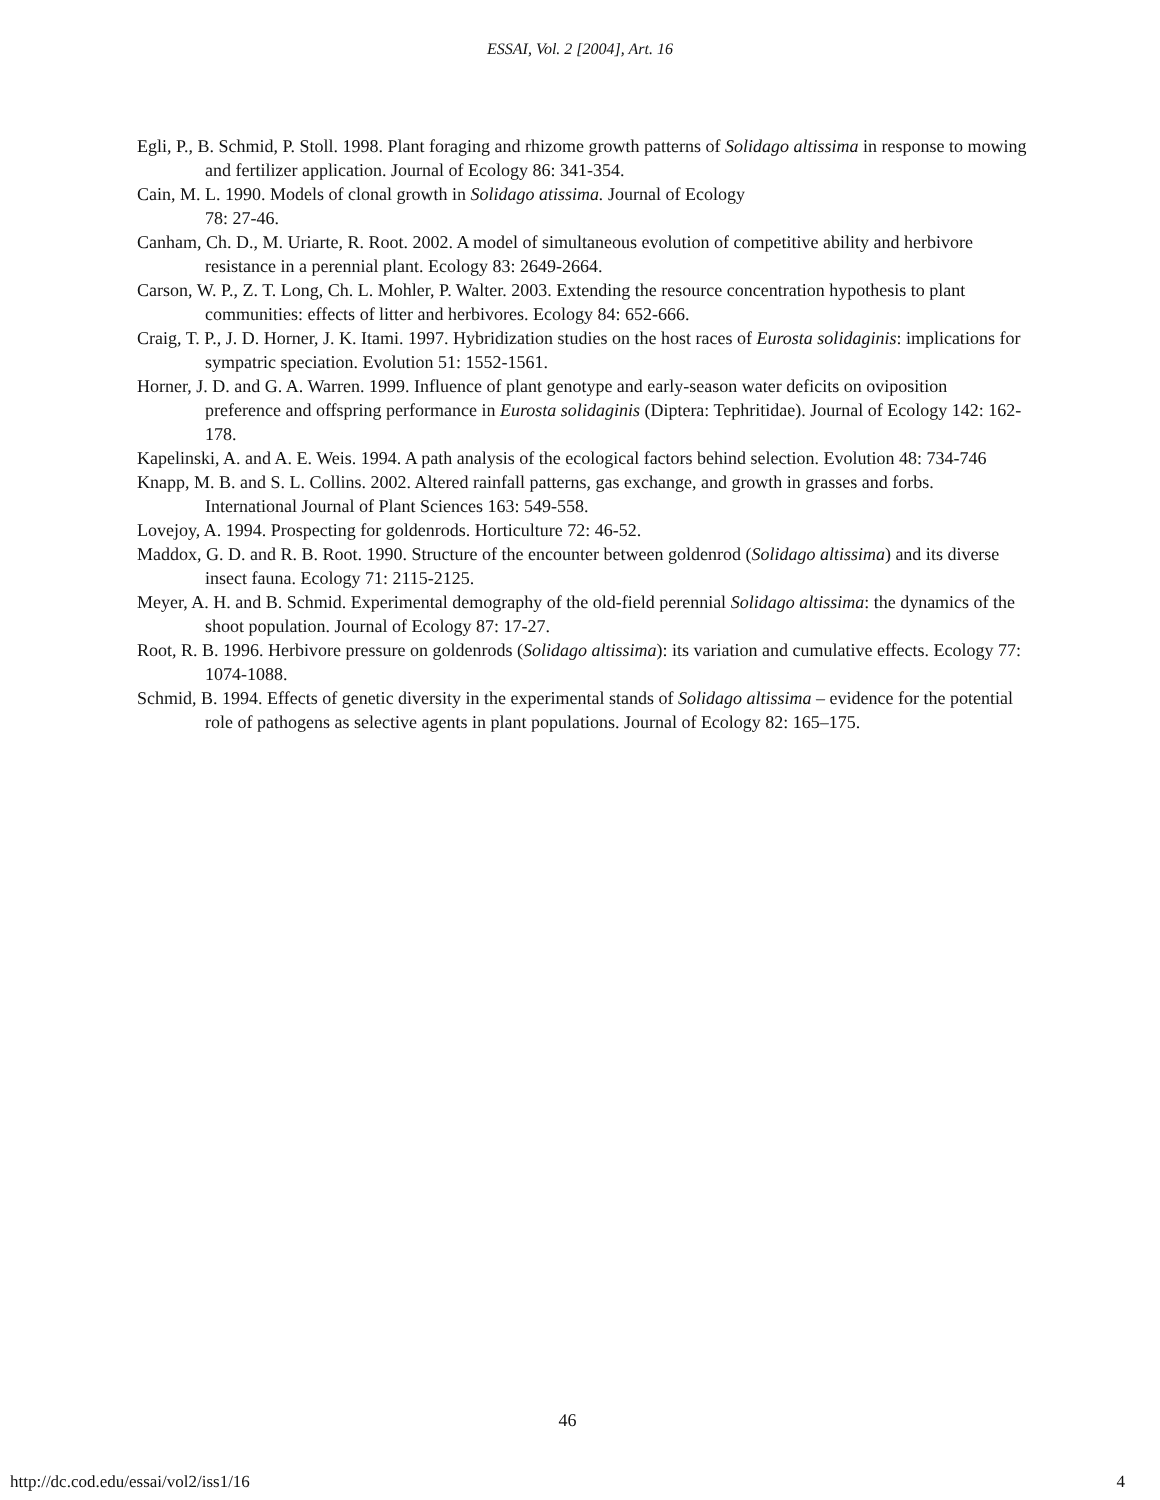ESSAI, Vol. 2 [2004], Art. 16
Egli, P., B. Schmid, P. Stoll. 1998. Plant foraging and rhizome growth patterns of Solidago altissima in response to mowing and fertilizer application. Journal of Ecology 86: 341-354.
Cain, M. L. 1990. Models of clonal growth in Solidago atissima. Journal of Ecology
78: 27-46.
Canham, Ch. D., M. Uriarte, R. Root. 2002. A model of simultaneous evolution of competitive ability and herbivore resistance in a perennial plant. Ecology 83: 2649-2664.
Carson, W. P., Z. T. Long, Ch. L. Mohler, P. Walter. 2003. Extending the resource concentration hypothesis to plant communities: effects of litter and herbivores. Ecology 84: 652-666.
Craig, T. P., J. D. Horner, J. K. Itami. 1997. Hybridization studies on the host races of Eurosta solidaginis: implications for sympatric speciation. Evolution 51: 1552-1561.
Horner, J. D. and G. A. Warren. 1999. Influence of plant genotype and early-season water deficits on oviposition preference and offspring performance in Eurosta solidaginis (Diptera: Tephritidae). Journal of Ecology 142: 162-178.
Kapelinski, A. and A. E. Weis. 1994. A path analysis of the ecological factors behind selection. Evolution 48: 734-746
Knapp, M. B. and S. L. Collins. 2002. Altered rainfall patterns, gas exchange, and growth in grasses and forbs. International Journal of Plant Sciences 163: 549-558.
Lovejoy, A. 1994. Prospecting for goldenrods. Horticulture 72: 46-52.
Maddox, G. D. and R. B. Root. 1990. Structure of the encounter between goldenrod (Solidago altissima) and its diverse insect fauna. Ecology 71: 2115-2125.
Meyer, A. H. and B. Schmid. Experimental demography of the old-field perennial Solidago altissima: the dynamics of the shoot population. Journal of Ecology 87: 17-27.
Root, R. B. 1996. Herbivore pressure on goldenrods (Solidago altissima): its variation and cumulative effects. Ecology 77: 1074-1088.
Schmid, B. 1994. Effects of genetic diversity in the experimental stands of Solidago altissima – evidence for the potential role of pathogens as selective agents in plant populations. Journal of Ecology 82: 165–175.
46
http://dc.cod.edu/essai/vol2/iss1/16 4